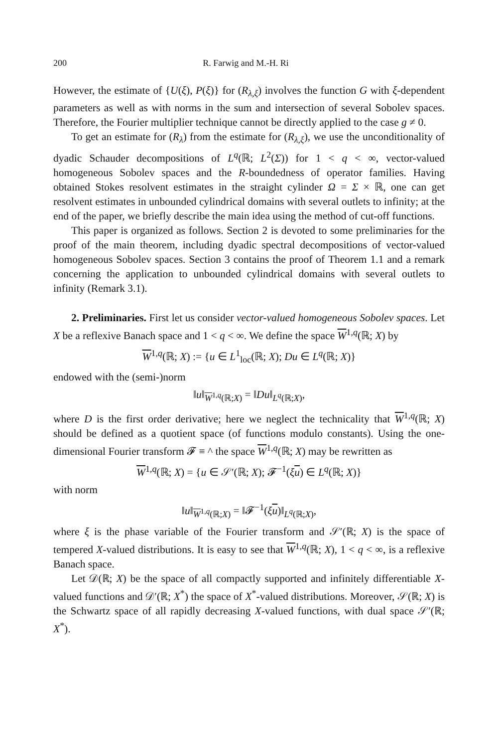200 R. Farwig and M.-H. Ri
However, the estimate of {U(ξ), P(ξ)} for (R<sub>λ,ξ</sub>) involves the function G with ξ-dependent parameters as well as with norms in the sum and intersection of several Sobolev spaces. Therefore, the Fourier multiplier technique cannot be directly applied to the case g ≠ 0.
To get an estimate for (R<sub>λ</sub>) from the estimate for (R<sub>λ,ξ</sub>), we use the unconditionality of dyadic Schauder decompositions of L<sup>q</sup>(ℝ; L<sup>2</sup>(Σ)) for 1 < q < ∞, vector-valued homogeneous Sobolev spaces and the R-boundedness of operator families. Having obtained Stokes resolvent estimates in the straight cylinder Ω = Σ × ℝ, one can get resolvent estimates in unbounded cylindrical domains with several outlets to infinity; at the end of the paper, we briefly describe the main idea using the method of cut-off functions.
This paper is organized as follows. Section 2 is devoted to some preliminaries for the proof of the main theorem, including dyadic spectral decompositions of vector-valued homogeneous Sobolev spaces. Section 3 contains the proof of Theorem 1.1 and a remark concerning the application to unbounded cylindrical domains with several outlets to infinity (Remark 3.1).
2. Preliminaries. First let us consider vector-valued homogeneous Sobolev spaces. Let X be a reflexive Banach space and 1 < q < ∞. We define the space W<sup>1,q</sup>(ℝ; X) by
W<sup>1,q</sup>(ℝ; X) := {u ∈ L<sup>1</sup><sub>loc</sub>(ℝ; X); Du ∈ L<sup>q</sup>(ℝ; X)}
endowed with the (semi-)norm
‖u‖<sub>W<sup>1,q</sup>(ℝ;X)</sub> = ‖Du‖<sub>L<sup>q</sup>(ℝ;X)</sub>,
where D is the first order derivative; here we neglect the technicality that W<sup>1,q</sup>(ℝ; X) should be defined as a quotient space (of functions modulo constants). Using the one-dimensional Fourier transform 𝓕 ≡ ^ the space W<sup>1,q</sup>(ℝ; X) may be rewritten as
W<sup>1,q</sup>(ℝ; X) = {u ∈ 𝒮′(ℝ; X); 𝓕<sup>−1</sup>(ξu) ∈ L<sup>q</sup>(ℝ; X)}
with norm
‖u‖<sub>W<sup>1,q</sup>(ℝ;X)</sub> = ‖𝓕<sup>−1</sup>(ξu)‖<sub>L<sup>q</sup>(ℝ;X)</sub>,
where ξ is the phase variable of the Fourier transform and 𝒮′(ℝ; X) is the space of tempered X-valued distributions. It is easy to see that W<sup>1,q</sup>(ℝ; X), 1 < q < ∞, is a reflexive Banach space.
Let 𝒟(ℝ; X) be the space of all compactly supported and infinitely differentiable X-valued functions and 𝒟′(ℝ; X<sup>*</sup>) the space of X<sup>*</sup>-valued distributions. Moreover, 𝒮(ℝ; X) is the Schwartz space of all rapidly decreasing X-valued functions, with dual space 𝒮′(ℝ; X<sup>*</sup>).